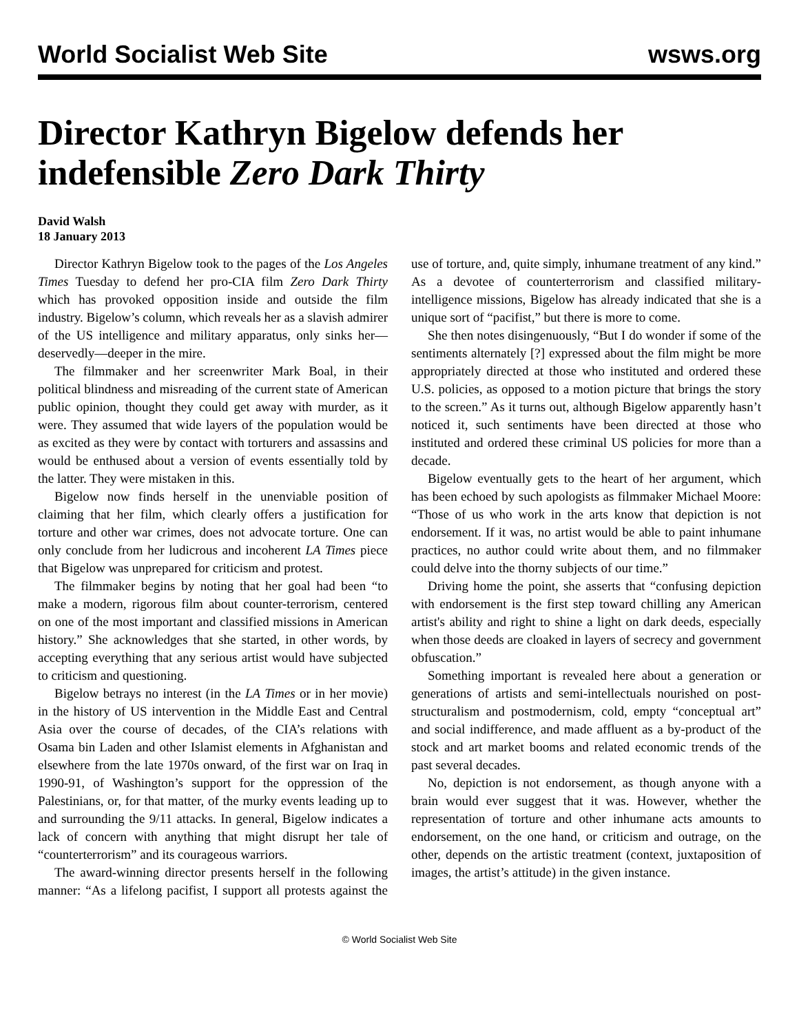World Socialist Web Site wsws.org
Director Kathryn Bigelow defends her indefensible Zero Dark Thirty
David Walsh
18 January 2013
Director Kathryn Bigelow took to the pages of the Los Angeles Times Tuesday to defend her pro-CIA film Zero Dark Thirty which has provoked opposition inside and outside the film industry. Bigelow’s column, which reveals her as a slavish admirer of the US intelligence and military apparatus, only sinks her—deservedly—deeper in the mire.
The filmmaker and her screenwriter Mark Boal, in their political blindness and misreading of the current state of American public opinion, thought they could get away with murder, as it were. They assumed that wide layers of the population would be as excited as they were by contact with torturers and assassins and would be enthused about a version of events essentially told by the latter. They were mistaken in this.
Bigelow now finds herself in the unenviable position of claiming that her film, which clearly offers a justification for torture and other war crimes, does not advocate torture. One can only conclude from her ludicrous and incoherent LA Times piece that Bigelow was unprepared for criticism and protest.
The filmmaker begins by noting that her goal had been “to make a modern, rigorous film about counter-terrorism, centered on one of the most important and classified missions in American history.” She acknowledges that she started, in other words, by accepting everything that any serious artist would have subjected to criticism and questioning.
Bigelow betrays no interest (in the LA Times or in her movie) in the history of US intervention in the Middle East and Central Asia over the course of decades, of the CIA’s relations with Osama bin Laden and other Islamist elements in Afghanistan and elsewhere from the late 1970s onward, of the first war on Iraq in 1990-91, of Washington’s support for the oppression of the Palestinians, or, for that matter, of the murky events leading up to and surrounding the 9/11 attacks. In general, Bigelow indicates a lack of concern with anything that might disrupt her tale of “counterterrorism” and its courageous warriors.
The award-winning director presents herself in the following manner: “As a lifelong pacifist, I support all protests against the use of torture, and, quite simply, inhumane treatment of any kind.” As a devotee of counterterrorism and classified military-intelligence missions, Bigelow has already indicated that she is a unique sort of “pacifist,” but there is more to come.
She then notes disingenuously, “But I do wonder if some of the sentiments alternately [?] expressed about the film might be more appropriately directed at those who instituted and ordered these U.S. policies, as opposed to a motion picture that brings the story to the screen.” As it turns out, although Bigelow apparently hasn’t noticed it, such sentiments have been directed at those who instituted and ordered these criminal US policies for more than a decade.
Bigelow eventually gets to the heart of her argument, which has been echoed by such apologists as filmmaker Michael Moore: “Those of us who work in the arts know that depiction is not endorsement. If it was, no artist would be able to paint inhumane practices, no author could write about them, and no filmmaker could delve into the thorny subjects of our time.”
Driving home the point, she asserts that “confusing depiction with endorsement is the first step toward chilling any American artist's ability and right to shine a light on dark deeds, especially when those deeds are cloaked in layers of secrecy and government obfuscation.”
Something important is revealed here about a generation or generations of artists and semi-intellectuals nourished on post-structuralism and postmodernism, cold, empty “conceptual art” and social indifference, and made affluent as a by-product of the stock and art market booms and related economic trends of the past several decades.
No, depiction is not endorsement, as though anyone with a brain would ever suggest that it was. However, whether the representation of torture and other inhumane acts amounts to endorsement, on the one hand, or criticism and outrage, on the other, depends on the artistic treatment (context, juxtaposition of images, the artist’s attitude) in the given instance.
© World Socialist Web Site